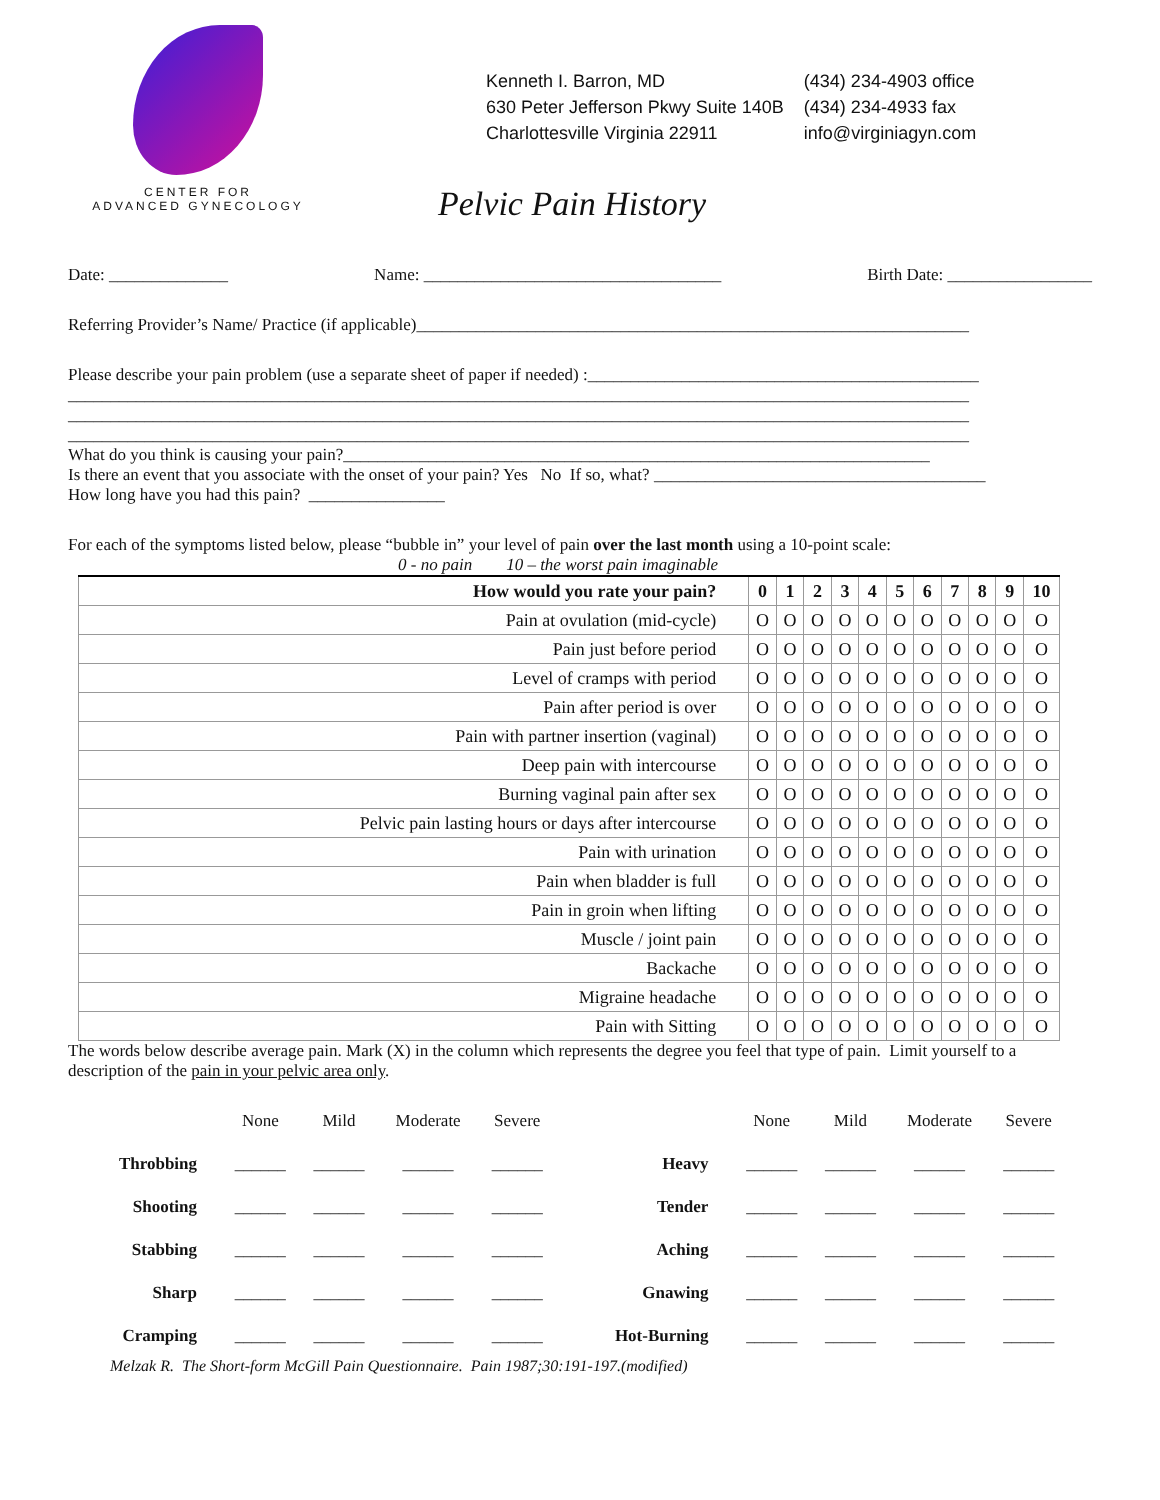CENTER FOR
ADVANCED GYNECOLOGY
Kenneth I. Barron, MD
630 Peter Jefferson Pkwy Suite 140B
Charlottesville Virginia 22911
(434) 234-4903 office
(434) 234-4933 fax
info@virginiagyn.com
Pelvic Pain History
Date: ______________ Name: ___________________________________ Birth Date: _________________
Referring Provider’s Name/ Practice (if applicable)_________________________________________________________________
Please describe your pain problem (use a separate sheet of paper if needed) :______________________________________________
__________________________________________________________________________________________________________
__________________________________________________________________________________________________________
__________________________________________________________________________________________________________
What do you think is causing your pain?_____________________________________________________________________
Is there an event that you associate with the onset of your pain? Yes No If so, what? _______________________________________
How long have you had this pain? ________________
For each of the symptoms listed below, please “bubble in” your level of pain over the last month using a 10-point scale:
0 - no pain 10 – the worst pain imaginable
| How would you rate your pain? | 0 | 1 | 2 | 3 | 4 | 5 | 6 | 7 | 8 | 9 | 10 |
| --- | --- | --- | --- | --- | --- | --- | --- | --- | --- | --- | --- |
| Pain at ovulation (mid-cycle) | O | O | O | O | O | O | O | O | O | O | O |
| Pain just before period | O | O | O | O | O | O | O | O | O | O | O |
| Level of cramps with period | O | O | O | O | O | O | O | O | O | O | O |
| Pain after period is over | O | O | O | O | O | O | O | O | O | O | O |
| Pain with partner insertion (vaginal) | O | O | O | O | O | O | O | O | O | O | O |
| Deep pain with intercourse | O | O | O | O | O | O | O | O | O | O | O |
| Burning vaginal pain after sex | O | O | O | O | O | O | O | O | O | O | O |
| Pelvic pain lasting hours or days after intercourse | O | O | O | O | O | O | O | O | O | O | O |
| Pain with urination | O | O | O | O | O | O | O | O | O | O | O |
| Pain when bladder is full | O | O | O | O | O | O | O | O | O | O | O |
| Pain in groin when lifting | O | O | O | O | O | O | O | O | O | O | O |
| Muscle / joint pain | O | O | O | O | O | O | O | O | O | O | O |
| Backache | O | O | O | O | O | O | O | O | O | O | O |
| Migraine headache | O | O | O | O | O | O | O | O | O | O | O |
| Pain with Sitting | O | O | O | O | O | O | O | O | O | O | O |
The words below describe average pain. Mark (X) in the column which represents the degree you feel that type of pain. Limit yourself to a description of the pain in your pelvic area only.
| | None | Mild | Moderate | Severe | | None | Mild | Moderate | Severe |
| --- | --- | --- | --- | --- | --- | --- | --- | --- | --- |
| Throbbing | ______ | ______ | ______ | ______ | Heavy | ______ | ______ | ______ | ______ |
| Shooting | ______ | ______ | ______ | ______ | Tender | ______ | ______ | ______ | ______ |
| Stabbing | ______ | ______ | ______ | ______ | Aching | ______ | ______ | ______ | ______ |
| Sharp | ______ | ______ | ______ | ______ | Gnawing | ______ | ______ | ______ | ______ |
| Cramping | ______ | ______ | ______ | ______ | Hot-Burning | ______ | ______ | ______ | ______ |
Melzak R. The Short-form McGill Pain Questionnaire. Pain 1987;30:191-197.(modified)